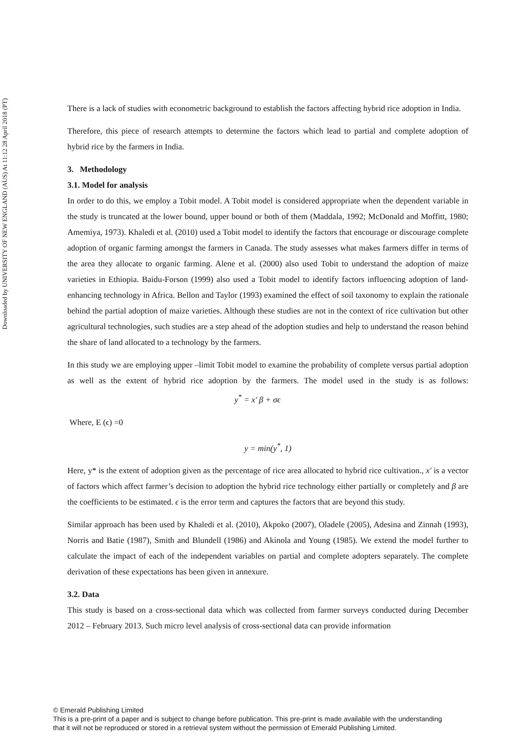Downloaded by UNIVERSITY OF NEW ENGLAND (AUS) At 11:12 28 April 2018 (PT)
There is a lack of studies with econometric background to establish the factors affecting hybrid rice adoption in India.
Therefore, this piece of research attempts to determine the factors which lead to partial and complete adoption of hybrid rice by the farmers in India.
3. Methodology
3.1. Model for analysis
In order to do this, we employ a Tobit model. A Tobit model is considered appropriate when the dependent variable in the study is truncated at the lower bound, upper bound or both of them (Maddala, 1992; McDonald and Moffitt, 1980; Amemiya, 1973). Khaledi et al. (2010) used a Tobit model to identify the factors that encourage or discourage complete adoption of organic farming amongst the farmers in Canada. The study assesses what makes farmers differ in terms of the area they allocate to organic farming. Alene et al. (2000) also used Tobit to understand the adoption of maize varieties in Ethiopia. Baidu-Forson (1999) also used a Tobit model to identify factors influencing adoption of land-enhancing technology in Africa. Bellon and Taylor (1993) examined the effect of soil taxonomy to explain the rationale behind the partial adoption of maize varieties. Although these studies are not in the context of rice cultivation but other agricultural technologies, such studies are a step ahead of the adoption studies and help to understand the reason behind the share of land allocated to a technology by the farmers.
In this study we are employing upper –limit Tobit model to examine the probability of complete versus partial adoption as well as the extent of hybrid rice adoption by the farmers. The model used in the study is as follows: y<sup>*</sup> = x′ β + σϵ
Where, E (ϵ) =0
y = min(y<sup>*</sup>, 1)
Here, y* is the extent of adoption given as the percentage of rice area allocated to hybrid rice cultivation., x' is a vector of factors which affect farmer’s decision to adoption the hybrid rice technology either partially or completely and β are the coefficients to be estimated. ϵ is the error term and captures the factors that are beyond this study.
Similar approach has been used by Khaledi et al. (2010), Akpoko (2007), Oladele (2005), Adesina and Zinnah (1993), Norris and Batie (1987), Smith and Blundell (1986) and Akinola and Young (1985). We extend the model further to calculate the impact of each of the independent variables on partial and complete adopters separately. The complete derivation of these expectations has been given in annexure.
3.2. Data
This study is based on a cross-sectional data which was collected from farmer surveys conducted during December 2012 – February 2013. Such micro level analysis of cross-sectional data can provide information
© Emerald Publishing Limited
This is a pre-print of a paper and is subject to change before publication. This pre-print is made available with the understanding
that it will not be reproduced or stored in a retrieval system without the permission of Emerald Publishing Limited.